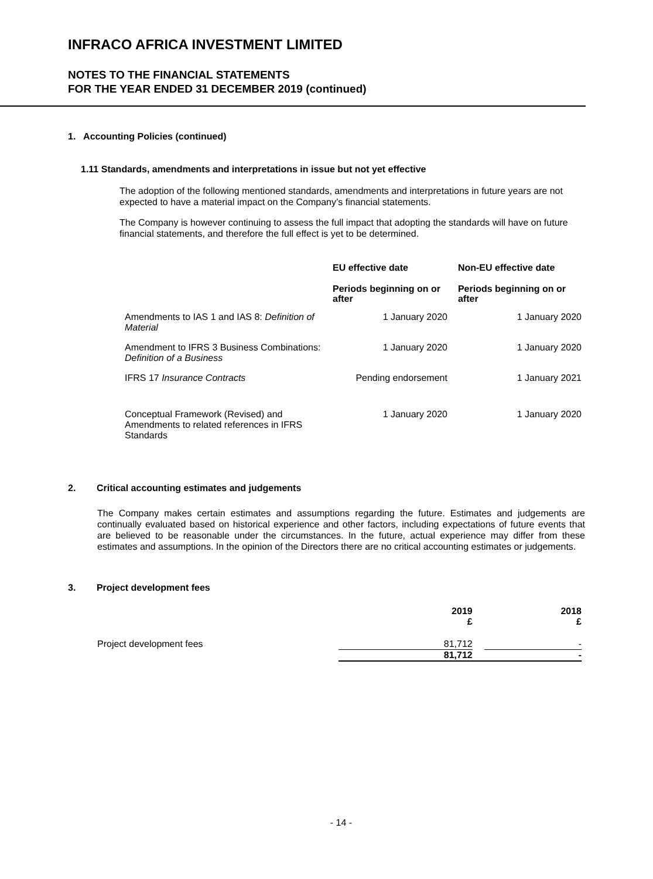INFRACO AFRICA INVESTMENT LIMITED
NOTES TO THE FINANCIAL STATEMENTS
FOR THE YEAR ENDED 31 DECEMBER 2019 (continued)
1. Accounting Policies (continued)
1.11 Standards, amendments and interpretations in issue but not yet effective
The adoption of the following mentioned standards, amendments and interpretations in future years are not expected to have a material impact on the Company’s financial statements.
The Company is however continuing to assess the full impact that adopting the standards will have on future financial statements, and therefore the full effect is yet to be determined.
| | EU effective date | Non-EU effective date |
| --- | --- | --- |
| | Periods beginning on or after | Periods beginning on or after |
| Amendments to IAS 1 and IAS 8: Definition of Material | 1 January 2020 | 1 January 2020 |
| Amendment to IFRS 3 Business Combinations: Definition of a Business | 1 January 2020 | 1 January 2020 |
| IFRS 17 Insurance Contracts | Pending endorsement | 1 January 2021 |
| Conceptual Framework (Revised) and Amendments to related references in IFRS Standards | 1 January 2020 | 1 January 2020 |
2. Critical accounting estimates and judgements
The Company makes certain estimates and assumptions regarding the future. Estimates and judgements are continually evaluated based on historical experience and other factors, including expectations of future events that are believed to be reasonable under the circumstances. In the future, actual experience may differ from these estimates and assumptions. In the opinion of the Directors there are no critical accounting estimates or judgements.
3. Project development fees
| | 2019 £ | | 2018 £ |
| --- | --- | --- | --- |
| Project development fees | 81,712 | | - |
| | 81,712 | | - |
- 14 -